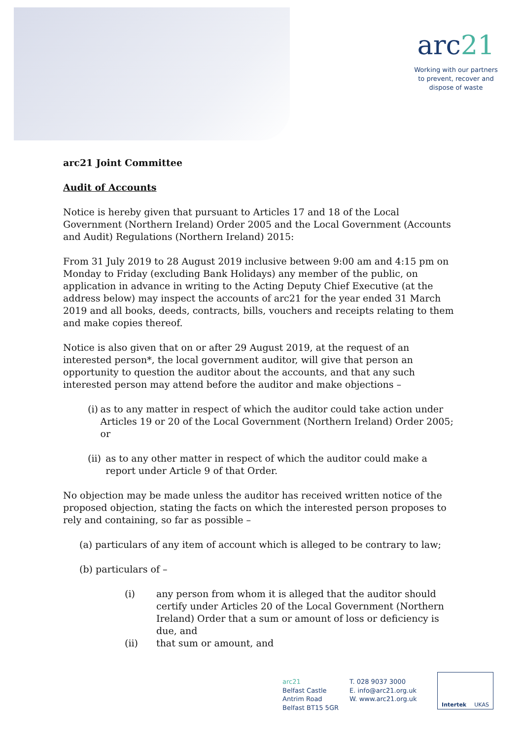arc21
Working with our partners
to prevent, recover and
dispose of waste
arc21 Joint Committee
Audit of Accounts
Notice is hereby given that pursuant to Articles 17 and 18 of the Local Government (Northern Ireland) Order 2005 and the Local Government (Accounts and Audit) Regulations (Northern Ireland) 2015:
From 31 July 2019 to 28 August 2019 inclusive between 9:00 am and 4:15 pm on Monday to Friday (excluding Bank Holidays) any member of the public, on application in advance in writing to the Acting Deputy Chief Executive (at the address below) may inspect the accounts of arc21 for the year ended 31 March 2019 and all books, deeds, contracts, bills, vouchers and receipts relating to them and make copies thereof.
Notice is also given that on or after 29 August 2019, at the request of an interested person*, the local government auditor, will give that person an opportunity to question the auditor about the accounts, and that any such interested person may attend before the auditor and make objections –
(i) as to any matter in respect of which the auditor could take action under Articles 19 or 20 of the Local Government (Northern Ireland) Order 2005; or
(ii) as to any other matter in respect of which the auditor could make a report under Article 9 of that Order.
No objection may be made unless the auditor has received written notice of the proposed objection, stating the facts on which the interested person proposes to rely and containing, so far as possible –
(a) particulars of any item of account which is alleged to be contrary to law;
(b) particulars of –
(i) any person from whom it is alleged that the auditor should certify under Articles 20 of the Local Government (Northern Ireland) Order that a sum or amount of loss or deficiency is due, and
(ii) that sum or amount, and
arc21
Belfast Castle
Antrim Road
Belfast BT15 5GR
T. 028 9037 3000
E. info@arc21.org.uk
W. www.arc21.org.uk
Intertek UKAS